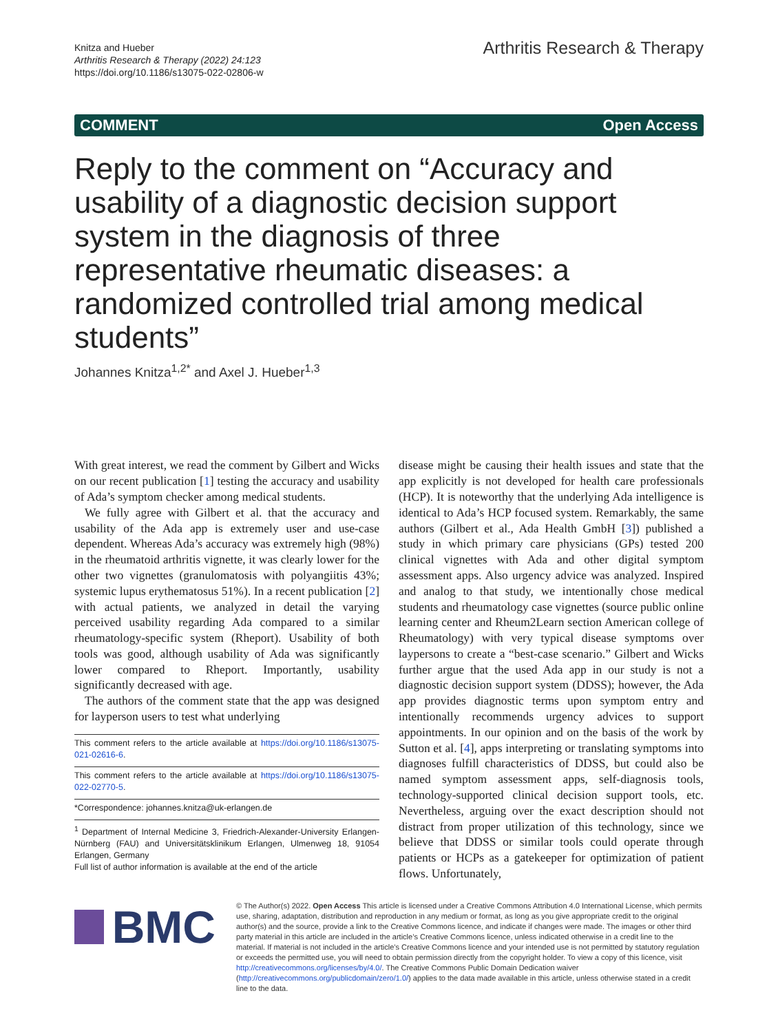Knitza and Hueber
Arthritis Research & Therapy (2022) 24:123
https://doi.org/10.1186/s13075-022-02806-w
Arthritis Research & Therapy
COMMENT Open Access
Reply to the comment on “Accuracy and usability of a diagnostic decision support system in the diagnosis of three representative rheumatic diseases: a randomized controlled trial among medical students”
Johannes Knitza<sup>1,2*</sup> and Axel J. Hueber<sup>1,3</sup>
With great interest, we read the comment by Gilbert and Wicks on our recent publication [1] testing the accuracy and usability of Ada’s symptom checker among medical students.
We fully agree with Gilbert et al. that the accuracy and usability of the Ada app is extremely user and use-case dependent. Whereas Ada’s accuracy was extremely high (98%) in the rheumatoid arthritis vignette, it was clearly lower for the other two vignettes (granulomatosis with polyangiitis 43%; systemic lupus erythematosus 51%). In a recent publication [2] with actual patients, we analyzed in detail the varying perceived usability regarding Ada compared to a similar rheumatology-specific system (Rheport). Usability of both tools was good, although usability of Ada was significantly lower compared to Rheport. Importantly, usability significantly decreased with age.
The authors of the comment state that the app was designed for layperson users to test what underlying
This comment refers to the article available at https://doi.org/10.1186/s13075-021-02616-6.
This comment refers to the article available at https://doi.org/10.1186/s13075-022-02770-5.
*Correspondence: johannes.knitza@uk-erlangen.de
<sup>1</sup> Department of Internal Medicine 3, Friedrich-Alexander-University Erlangen-Nürnberg (FAU) and Universitätsklinikum Erlangen, Ulmenweg 18, 91054 Erlangen, Germany
Full list of author information is available at the end of the article
disease might be causing their health issues and state that the app explicitly is not developed for health care professionals (HCP). It is noteworthy that the underlying Ada intelligence is identical to Ada’s HCP focused system. Remarkably, the same authors (Gilbert et al., Ada Health GmbH [3]) published a study in which primary care physicians (GPs) tested 200 clinical vignettes with Ada and other digital symptom assessment apps. Also urgency advice was analyzed. Inspired and analog to that study, we intentionally chose medical students and rheumatology case vignettes (source public online learning center and Rheum2Learn section American college of Rheumatology) with very typical disease symptoms over laypersons to create a “best-case scenario.” Gilbert and Wicks further argue that the used Ada app in our study is not a diagnostic decision support system (DDSS); however, the Ada app provides diagnostic terms upon symptom entry and intentionally recommends urgency advices to support appointments. In our opinion and on the basis of the work by Sutton et al. [4], apps interpreting or translating symptoms into diagnoses fulfill characteristics of DDSS, but could also be named symptom assessment apps, self-diagnosis tools, technology-supported clinical decision support tools, etc. Nevertheless, arguing over the exact description should not distract from proper utilization of this technology, since we believe that DDSS or similar tools could operate through patients or HCPs as a gatekeeper for optimization of patient flows. Unfortunately,
BMC
© The Author(s) 2022. Open Access This article is licensed under a Creative Commons Attribution 4.0 International License, which permits use, sharing, adaptation, distribution and reproduction in any medium or format, as long as you give appropriate credit to the original author(s) and the source, provide a link to the Creative Commons licence, and indicate if changes were made. The images or other third party material in this article are included in the article’s Creative Commons licence, unless indicated otherwise in a credit line to the material. If material is not included in the article’s Creative Commons licence and your intended use is not permitted by statutory regulation or exceeds the permitted use, you will need to obtain permission directly from the copyright holder. To view a copy of this licence, visit http://creativecommons.org/licenses/by/4.0/. The Creative Commons Public Domain Dedication waiver (http://creativecommons.org/publicdomain/zero/1.0/) applies to the data made available in this article, unless otherwise stated in a credit line to the data.